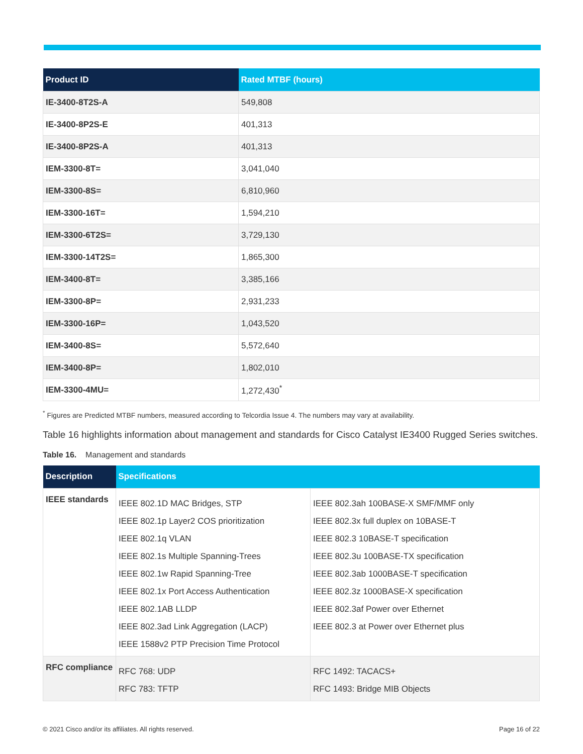| Product ID | Rated MTBF (hours) |
| --- | --- |
| IE-3400-8T2S-A | 549,808 |
| IE-3400-8P2S-E | 401,313 |
| IE-3400-8P2S-A | 401,313 |
| IEM-3300-8T= | 3,041,040 |
| IEM-3300-8S= | 6,810,960 |
| IEM-3300-16T= | 1,594,210 |
| IEM-3300-6T2S= | 3,729,130 |
| IEM-3300-14T2S= | 1,865,300 |
| IEM-3400-8T= | 3,385,166 |
| IEM-3300-8P= | 2,931,233 |
| IEM-3300-16P= | 1,043,520 |
| IEM-3400-8S= | 5,572,640 |
| IEM-3400-8P= | 1,802,010 |
| IEM-3300-4MU= | 1,272,430<sup>*</sup> |
<sup>*</sup> Figures are Predicted MTBF numbers, measured according to Telcordia Issue 4. The numbers may vary at availability.
Table 16 highlights information about management and standards for Cisco Catalyst IE3400 Rugged Series switches.
Table 16. Management and standards
| Description | Specifications | |
| --- | --- | --- |
| IEEE standards | IEEE 802.1D MAC Bridges, STP IEEE 802.1p Layer2 COS prioritization IEEE 802.1q VLAN IEEE 802.1s Multiple Spanning-Trees IEEE 802.1w Rapid Spanning-Tree IEEE 802.1x Port Access Authentication IEEE 802.1AB LLDP IEEE 802.3ad Link Aggregation (LACP) IEEE 1588v2 PTP Precision Time Protocol | IEEE 802.3ah 100BASE-X SMF/MMF only IEEE 802.3x full duplex on 10BASE-T IEEE 802.3 10BASE-T specification IEEE 802.3u 100BASE-TX specification IEEE 802.3ab 1000BASE-T specification IEEE 802.3z 1000BASE-X specification IEEE 802.3af Power over Ethernet IEEE 802.3 at Power over Ethernet plus |
| RFC compliance | RFC 768: UDP RFC 783: TFTP | RFC 1492: TACACS+ RFC 1493: Bridge MIB Objects |
© 2021 Cisco and/or its affiliates. All rights reserved. Page 16 of 22